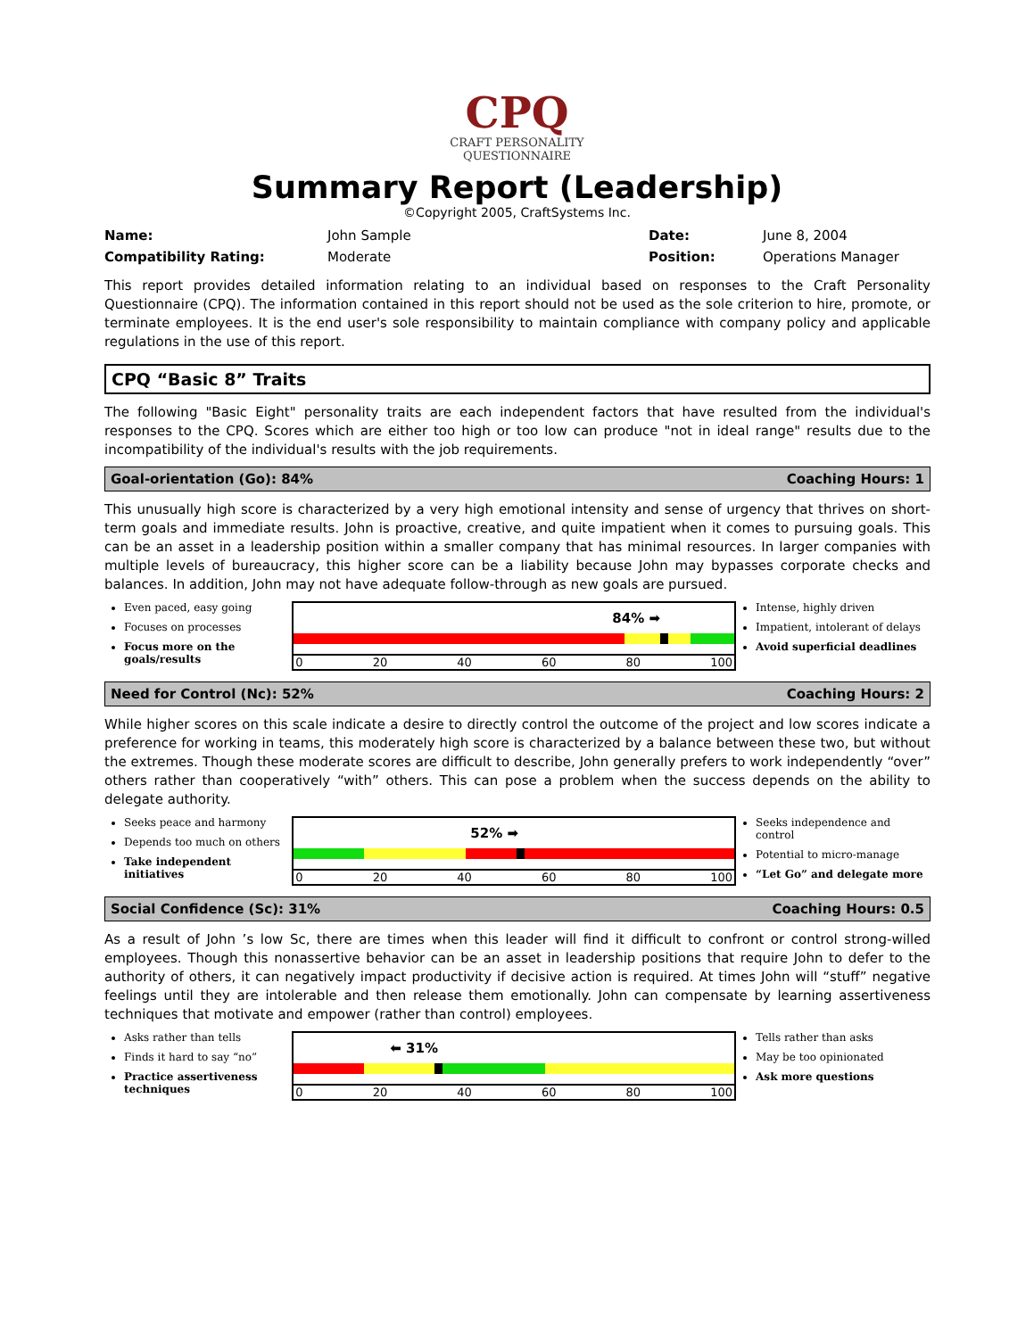CPQ
CRAFT PERSONALITY
QUESTIONNAIRE
Summary Report (Leadership)
©Copyright 2005, CraftSystems Inc.
| Name: | John Sample | Date: | June 8, 2004 |
| Compatibility Rating: | Moderate | Position: | Operations Manager |
This report provides detailed information relating to an individual based on responses to the Craft Personality Questionnaire (CPQ). The information contained in this report should not be used as the sole criterion to hire, promote, or terminate employees. It is the end user's sole responsibility to maintain compliance with company policy and applicable regulations in the use of this report.
CPQ “Basic 8” Traits
The following "Basic Eight" personality traits are each independent factors that have resulted from the individual's responses to the CPQ. Scores which are either too high or too low can produce "not in ideal range" results due to the incompatibility of the individual's results with the job requirements.
Goal-orientation (Go): 84% Coaching Hours: 1
This unusually high score is characterized by a very high emotional intensity and sense of urgency that thrives on short-term goals and immediate results. John is proactive, creative, and quite impatient when it comes to pursuing goals. This can be an asset in a leadership position within a smaller company that has minimal resources. In larger companies with multiple levels of bureaucracy, this higher score can be a liability because John may bypasses corporate checks and balances. In addition, John may not have adequate follow-through as new goals are pursued.
Even paced, easy going
Focuses on processes
Focus more on the goals/results
84% ➡
0 20 40 60 80 100
Intense, highly driven
Impatient, intolerant of delays
Avoid superficial deadlines
Need for Control (Nc): 52% Coaching Hours: 2
While higher scores on this scale indicate a desire to directly control the outcome of the project and low scores indicate a preference for working in teams, this moderately high score is characterized by a balance between these two, but without the extremes. Though these moderate scores are difficult to describe, John generally prefers to work independently “over” others rather than cooperatively “with” others. This can pose a problem when the success depends on the ability to delegate authority.
Seeks peace and harmony
Depends too much on others
Take independent initiatives
52% ➡
0 20 40 60 80 100
Seeks independence and control
Potential to micro-manage
“Let Go” and delegate more
Social Confidence (Sc): 31% Coaching Hours: 0.5
As a result of John ’s low Sc, there are times when this leader will find it difficult to confront or control strong-willed employees. Though this nonassertive behavior can be an asset in leadership positions that require John to defer to the authority of others, it can negatively impact productivity if decisive action is required. At times John will “stuff” negative feelings until they are intolerable and then release them emotionally. John can compensate by learning assertiveness techniques that motivate and empower (rather than control) employees.
Asks rather than tells
Finds it hard to say “no”
Practice assertiveness techniques
⬅ 31%
0 20 40 60 80 100
Tells rather than asks
May be too opinionated
Ask more questions